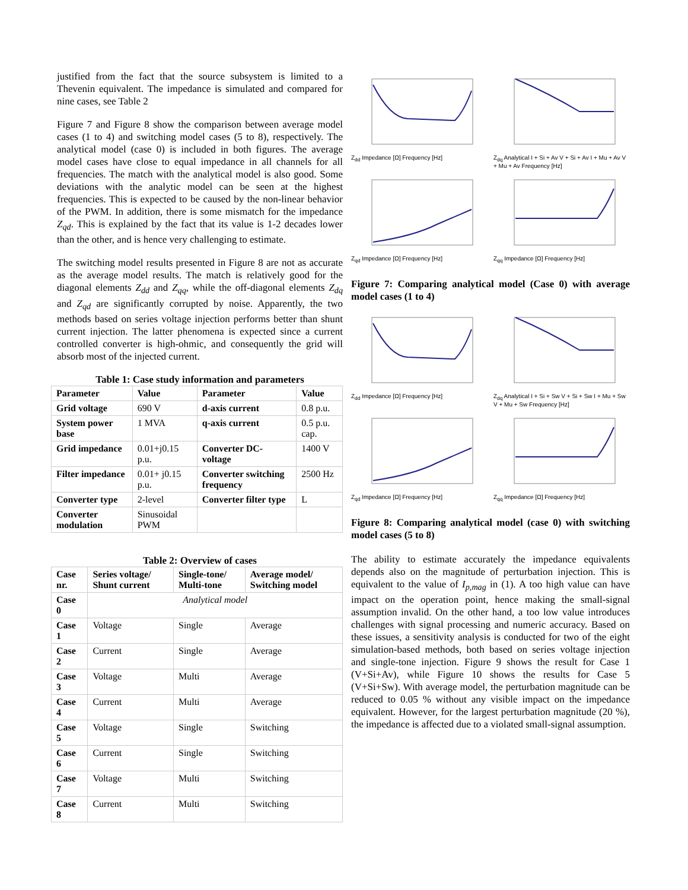justified from the fact that the source subsystem is limited to a Thevenin equivalent. The impedance is simulated and compared for nine cases, see Table 2
Figure 7 and Figure 8 show the comparison between average model cases (1 to 4) and switching model cases (5 to 8), respectively. The analytical model (case 0) is included in both figures. The average model cases have close to equal impedance in all channels for all frequencies. The match with the analytical model is also good. Some deviations with the analytic model can be seen at the highest frequencies. This is expected to be caused by the non-linear behavior of the PWM. In addition, there is some mismatch for the impedance Z<sub>qd</sub>. This is explained by the fact that its value is 1-2 decades lower than the other, and is hence very challenging to estimate.
The switching model results presented in Figure 8 are not as accurate as the average model results. The match is relatively good for the diagonal elements Z<sub>dd</sub> and Z<sub>qq</sub>, while the off-diagonal elements Z<sub>dq</sub> and Z<sub>qd</sub> are significantly corrupted by noise. Apparently, the two methods based on series voltage injection performs better than shunt current injection. The latter phenomena is expected since a current controlled converter is high-ohmic, and consequently the grid will absorb most of the injected current.
Table 1: Case study information and parameters
| Parameter | Value | Parameter | Value |
| --- | --- | --- | --- |
| Grid voltage | 690 V | d-axis current | 0.8 p.u. |
| System power base | 1 MVA | q-axis current | 0.5 p.u. cap. |
| Grid impedance | 0.01+j0.15 p.u. | Converter DC-voltage | 1400 V |
| Filter impedance | 0.01+ j0.15 p.u. | Converter switching frequency | 2500 Hz |
| Converter type | 2-level | Converter filter type | L |
| Converter modulation | Sinusoidal PWM | | |
Table 2: Overview of cases
| Case nr. | Series voltage/ Shunt current | Single-tone/ Multi-tone | Average model/ Switching model |
| --- | --- | --- | --- |
| Case 0 | Analytical model | | |
| Case 1 | Voltage | Single | Average |
| Case 2 | Current | Single | Average |
| Case 3 | Voltage | Multi | Average |
| Case 4 | Current | Multi | Average |
| Case 5 | Voltage | Single | Switching |
| Case 6 | Current | Single | Switching |
| Case 7 | Voltage | Multi | Switching |
| Case 8 | Current | Multi | Switching |
Z<sub>dd</sub> Impedance [Ω] Frequency [Hz]
Z<sub>dq</sub> Analytical I + Si + Av V + Si + Av I + Mu + Av V + Mu + Av Frequency [Hz]
Z<sub>qd</sub> Impedance [Ω] Frequency [Hz]
Z<sub>qq</sub> Impedance [Ω] Frequency [Hz]
Figure 7: Comparing analytical model (Case 0) with average model cases (1 to 4)
Z<sub>dd</sub> Impedance [Ω] Frequency [Hz]
Z<sub>dq</sub> Analytical I + Si + Sw V + Si + Sw I + Mu + Sw V + Mu + Sw Frequency [Hz]
Z<sub>qd</sub> Impedance [Ω] Frequency [Hz]
Z<sub>qq</sub> Impedance [Ω] Frequency [Hz]
Figure 8: Comparing analytical model (case 0) with switching model cases (5 to 8)
The ability to estimate accurately the impedance equivalents depends also on the magnitude of perturbation injection. This is equivalent to the value of I<sub>p,mag</sub> in (1). A too high value can have impact on the operation point, hence making the small-signal assumption invalid. On the other hand, a too low value introduces challenges with signal processing and numeric accuracy. Based on these issues, a sensitivity analysis is conducted for two of the eight simulation-based methods, both based on series voltage injection and single-tone injection. Figure 9 shows the result for Case 1 (V+Si+Av), while Figure 10 shows the results for Case 5 (V+Si+Sw). With average model, the perturbation magnitude can be reduced to 0.05 % without any visible impact on the impedance equivalent. However, for the largest perturbation magnitude (20 %), the impedance is affected due to a violated small-signal assumption.